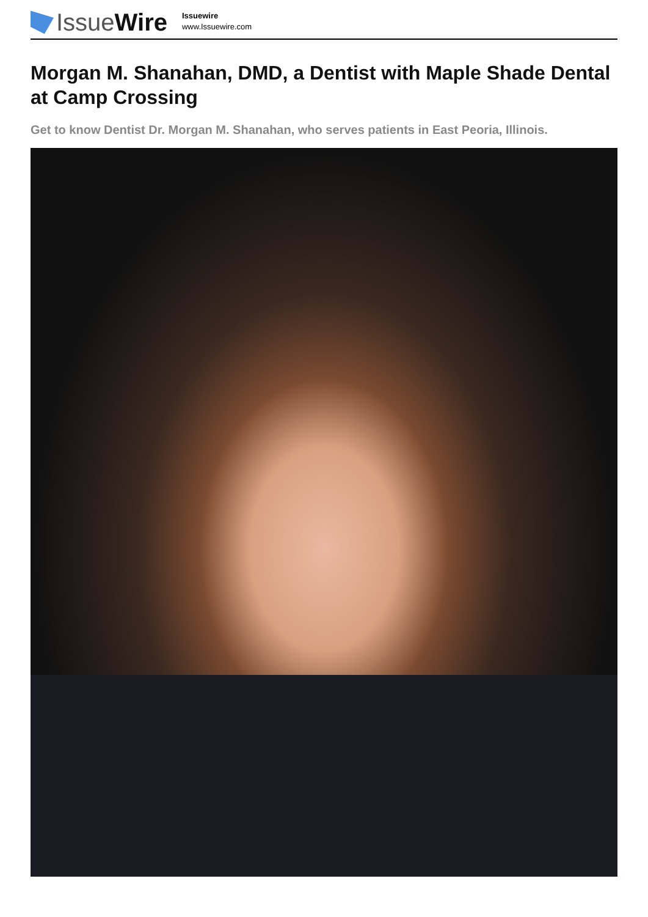Issue Wire
Issuewire
www.Issuewire.com
Morgan M. Shanahan, DMD, a Dentist with Maple Shade Dental at Camp Crossing
Get to know Dentist Dr. Morgan M. Shanahan, who serves patients in East Peoria, Illinois.